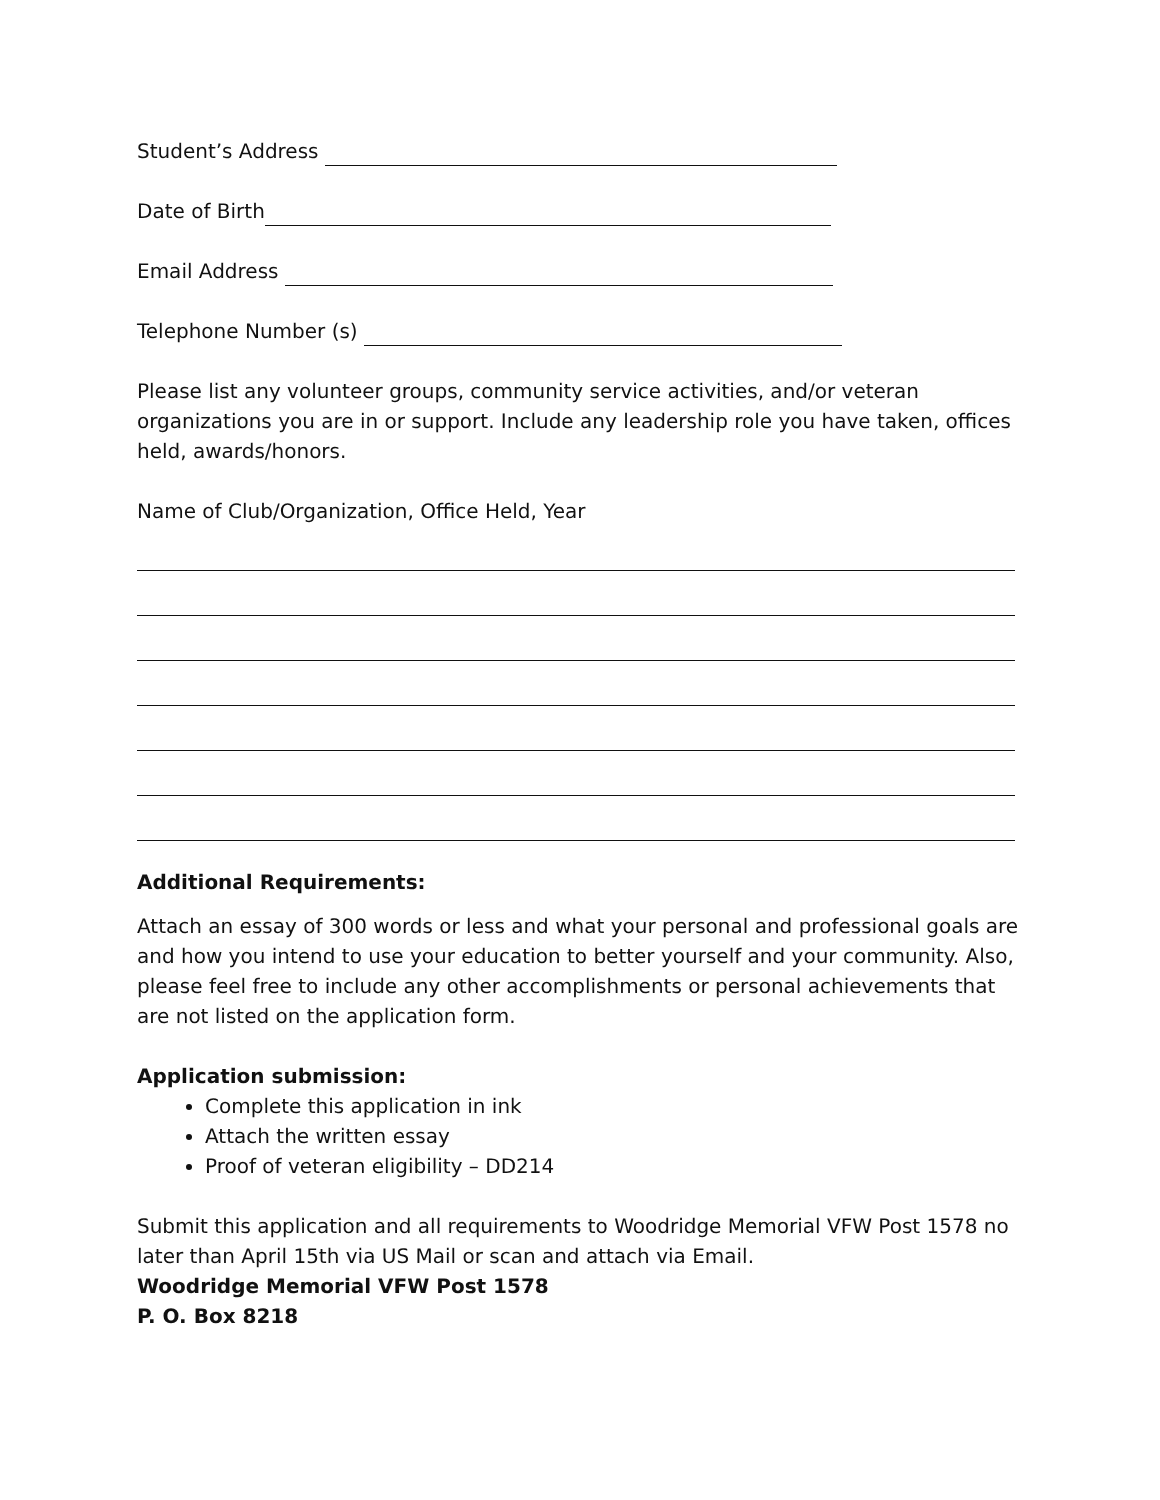Student’s Address
Date of Birth
Email Address
Telephone Number (s)
Please list any volunteer groups, community service activities, and/or veteran organizations you are in or support. Include any leadership role you have taken, offices held, awards/honors.
Name of Club/Organization, Office Held, Year
Additional Requirements:
Attach an essay of 300 words or less and what your personal and professional goals are and how you intend to use your education to better yourself and your community. Also, please feel free to include any other accomplishments or personal achievements that are not listed on the application form.
Application submission:
Complete this application in ink
Attach the written essay
Proof of veteran eligibility – DD214
Submit this application and all requirements to Woodridge Memorial VFW Post 1578 no later than April 15th via US Mail or scan and attach via Email.
Woodridge Memorial VFW Post 1578
P. O. Box 8218